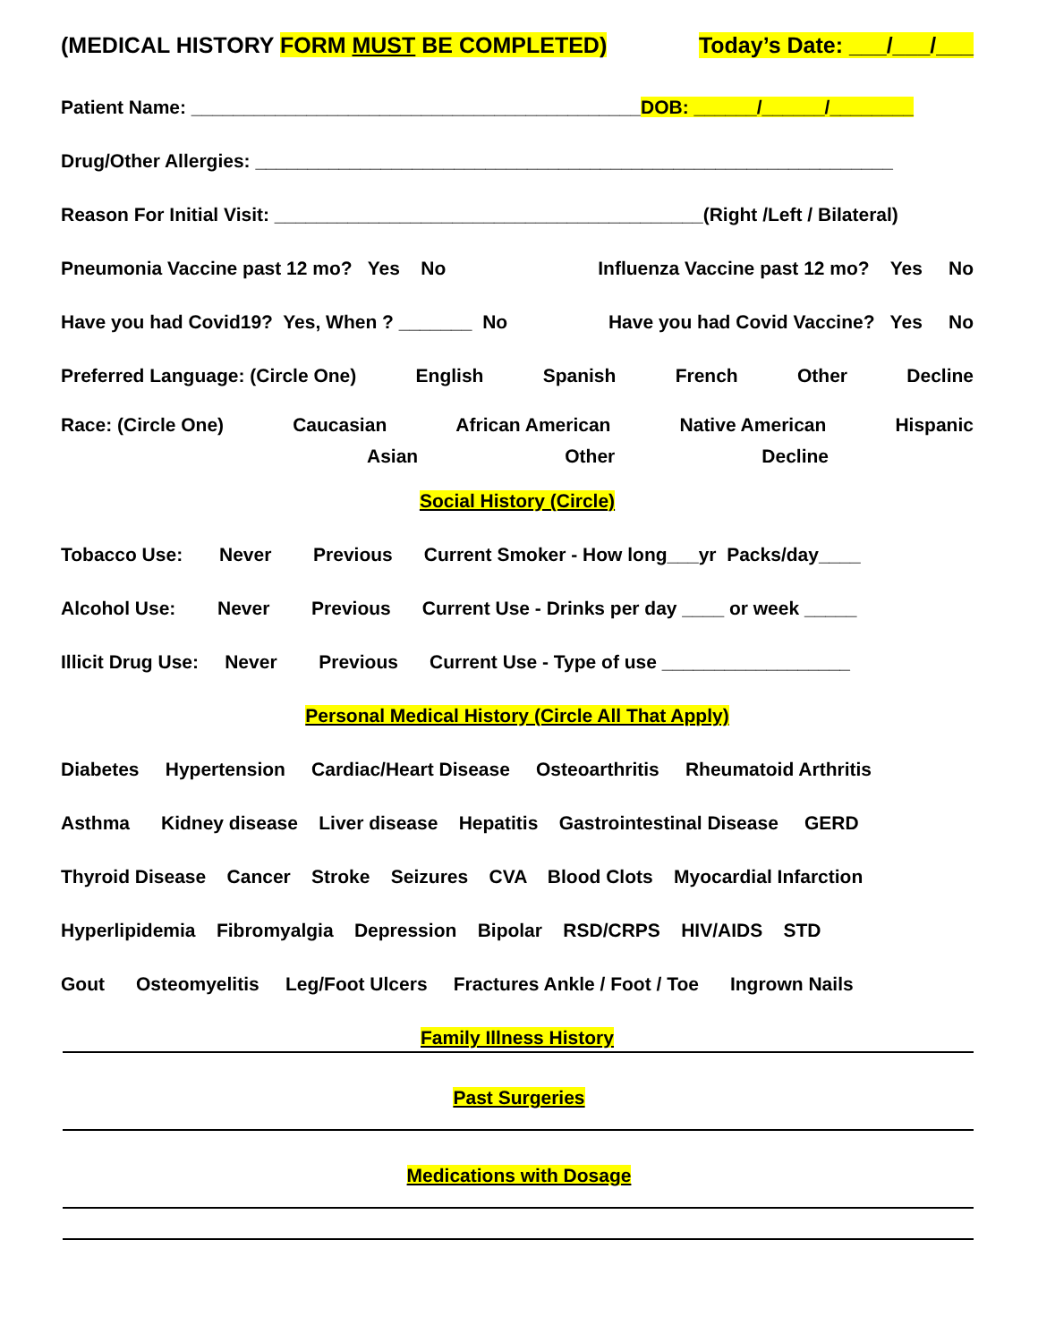(MEDICAL HISTORY FORM MUST BE COMPLETED) Today’s Date: ___/___/___
Patient Name: ___________________________________________DOB: ______/______/________
Drug/Other Allergies: _____________________________________________________________
Reason For Initial Visit: _________________________________________(Right /Left / Bilateral)
Pneumonia Vaccine past 12 mo? Yes No Influenza Vaccine past 12 mo? Yes No
Have you had Covid19? Yes, When ? _______ No Have you had Covid Vaccine? Yes No
Preferred Language: (Circle One) English Spanish French Other Decline
Race: (Circle One) Caucasian African American Native American Hispanic
Asian Other Decline
Social History (Circle)
Tobacco Use: Never Previous Current Smoker - How long___yr Packs/day____
Alcohol Use: Never Previous Current Use - Drinks per day ____ or week _____
Illicit Drug Use: Never Previous Current Use - Type of use __________________
Personal Medical History (Circle All That Apply)
Diabetes Hypertension Cardiac/Heart Disease Osteoarthritis Rheumatoid Arthritis
Asthma Kidney disease Liver disease Hepatitis Gastrointestinal Disease GERD
Thyroid Disease Cancer Stroke Seizures CVA Blood Clots Myocardial Infarction
Hyperlipidemia Fibromyalgia Depression Bipolar RSD/CRPS HIV/AIDS STD
Gout Osteomyelitis Leg/Foot Ulcers Fractures Ankle / Foot / Toe Ingrown Nails
Family Illness History
Past Surgeries
Medications with Dosage